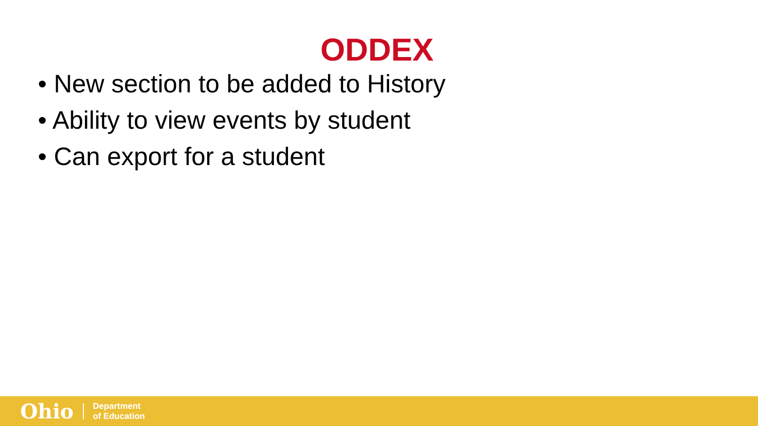ODDEX
• New section to be added to History
• Ability to view events by student
• Can export for a student
Ohio
Department
of Education